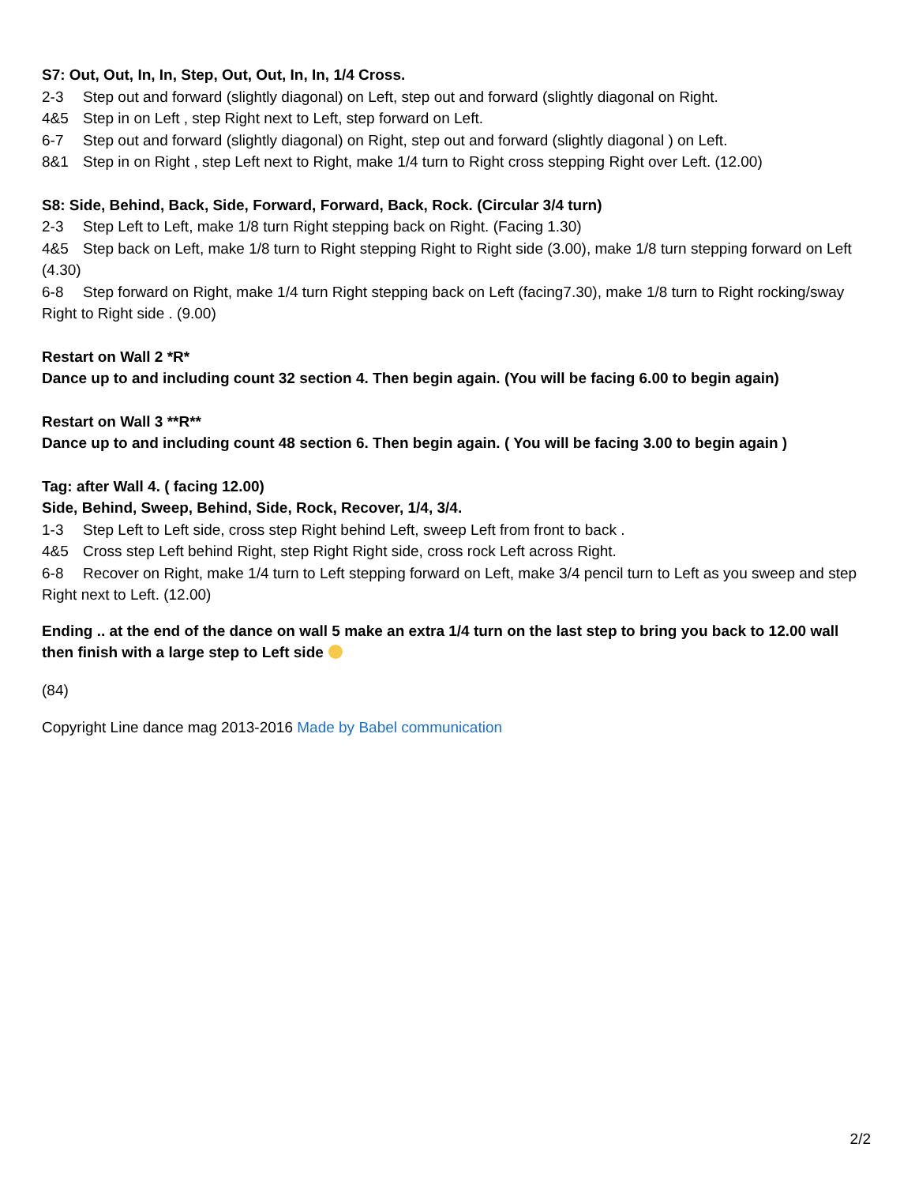S7: Out, Out, In, In, Step, Out, Out, In, In, 1/4 Cross.
2-3 Step out and forward (slightly diagonal) on Left, step out and forward (slightly diagonal on Right.
4&5 Step in on Left , step Right next to Left, step forward on Left.
6-7 Step out and forward (slightly diagonal) on Right, step out and forward (slightly diagonal ) on Left.
8&1 Step in on Right , step Left next to Right, make 1/4 turn to Right cross stepping Right over Left. (12.00)
S8: Side, Behind, Back, Side, Forward, Forward, Back, Rock. (Circular 3/4 turn)
2-3 Step Left to Left, make 1/8 turn Right stepping back on Right. (Facing 1.30)
4&5 Step back on Left, make 1/8 turn to Right stepping Right to Right side (3.00), make 1/8 turn stepping forward on Left (4.30)
6-8 Step forward on Right, make 1/4 turn Right stepping back on Left (facing7.30), make 1/8 turn to Right rocking/sway Right to Right side . (9.00)
Restart on Wall 2 *R*
Dance up to and including count 32 section 4. Then begin again. (You will be facing 6.00 to begin again)
Restart on Wall 3 **R**
Dance up to and including count 48 section 6. Then begin again. ( You will be facing 3.00 to begin again )
Tag: after Wall 4. ( facing 12.00)
Side, Behind, Sweep, Behind, Side, Rock, Recover, 1/4, 3/4.
1-3 Step Left to Left side, cross step Right behind Left, sweep Left from front to back .
4&5 Cross step Left behind Right, step Right Right side, cross rock Left across Right.
6-8 Recover on Right, make 1/4 turn to Left stepping forward on Left, make 3/4 pencil turn to Left as you sweep and step Right next to Left. (12.00)
Ending .. at the end of the dance on wall 5 make an extra 1/4 turn on the last step to bring you back to 12.00 wall then finish with a large step to Left side
(84)
Copyright Line dance mag 2013-2016 Made by Babel communication
2/2